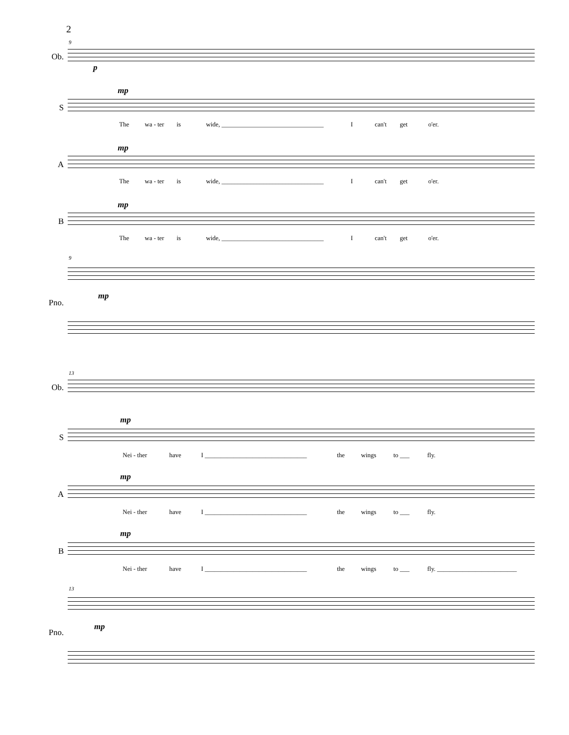2
9
Ob.
p
mp
S
The wa - ter is wide, ________________________________ I can't get o'er.
mp
A
The wa - ter is wide, ________________________________ I can't get o'er.
mp
B
The wa - ter is wide, ________________________________ I can't get o'er.
9
Pno.
mp
13
Ob.
mp
S
Nei - ther have I ________________________________ the wings to ___ fly.
mp
A
Nei - ther have I ________________________________ the wings to ___ fly.
mp
B
Nei - ther have I ________________________________ the wings to ___ fly. _________________________
13
Pno.
mp